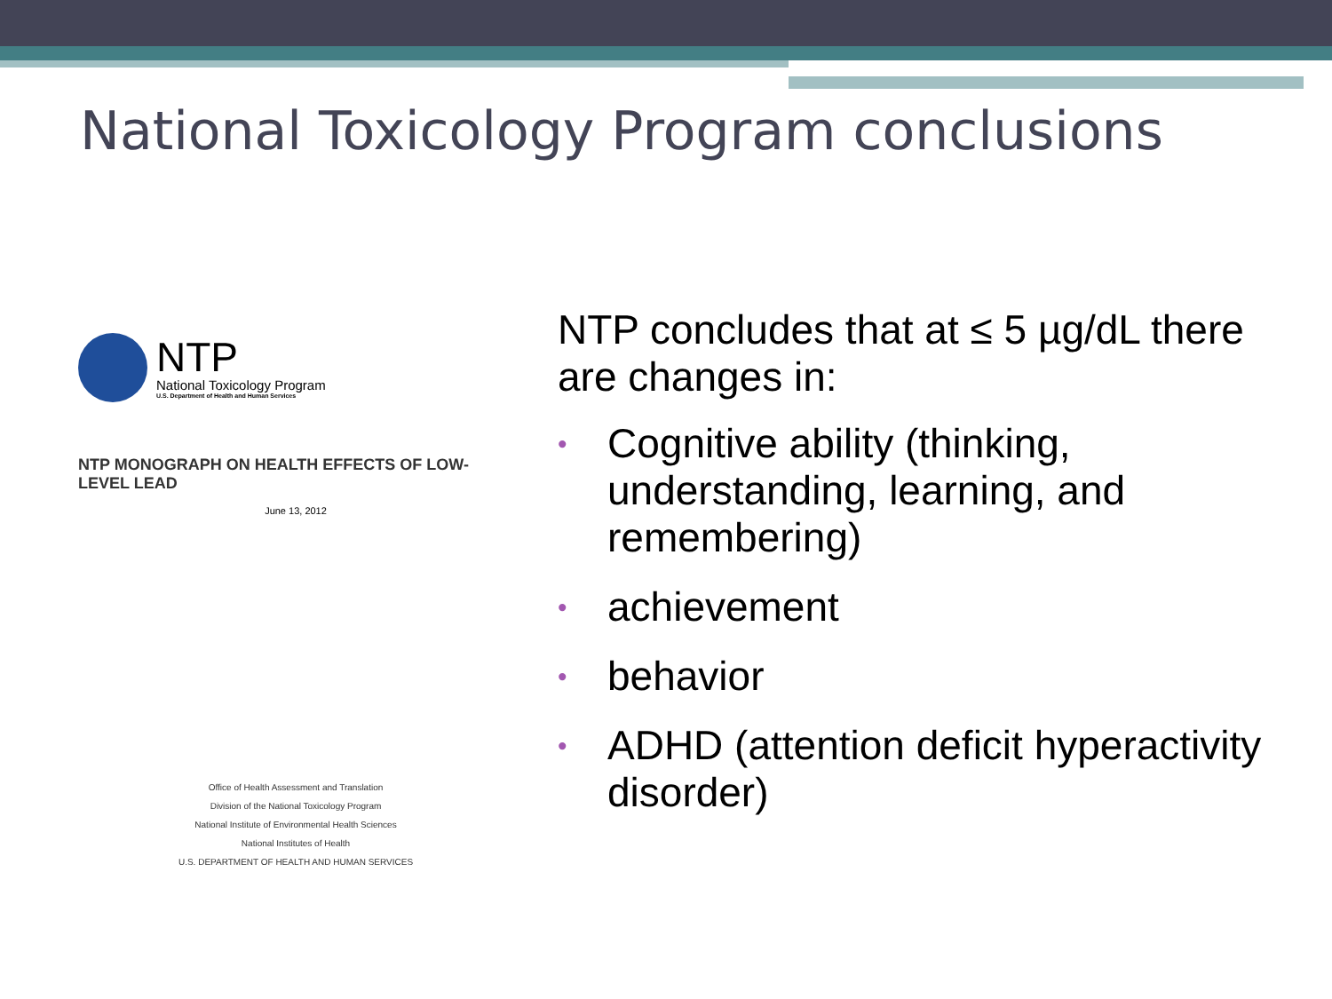National Toxicology Program conclusions
NTP
National Toxicology Program
U.S. Department of Health and Human Services
NTP MONOGRAPH ON HEALTH EFFECTS OF LOW-LEVEL LEAD
June 13, 2012
Office of Health Assessment and Translation
Division of the National Toxicology Program
National Institute of Environmental Health Sciences
National Institutes of Health
U.S. DEPARTMENT OF HEALTH AND HUMAN SERVICES
NTP concludes that at ≤ 5 µg/dL there are changes in:
• Cognitive ability (thinking, understanding, learning, and remembering)
• achievement
• behavior
• ADHD (attention deficit hyperactivity disorder)